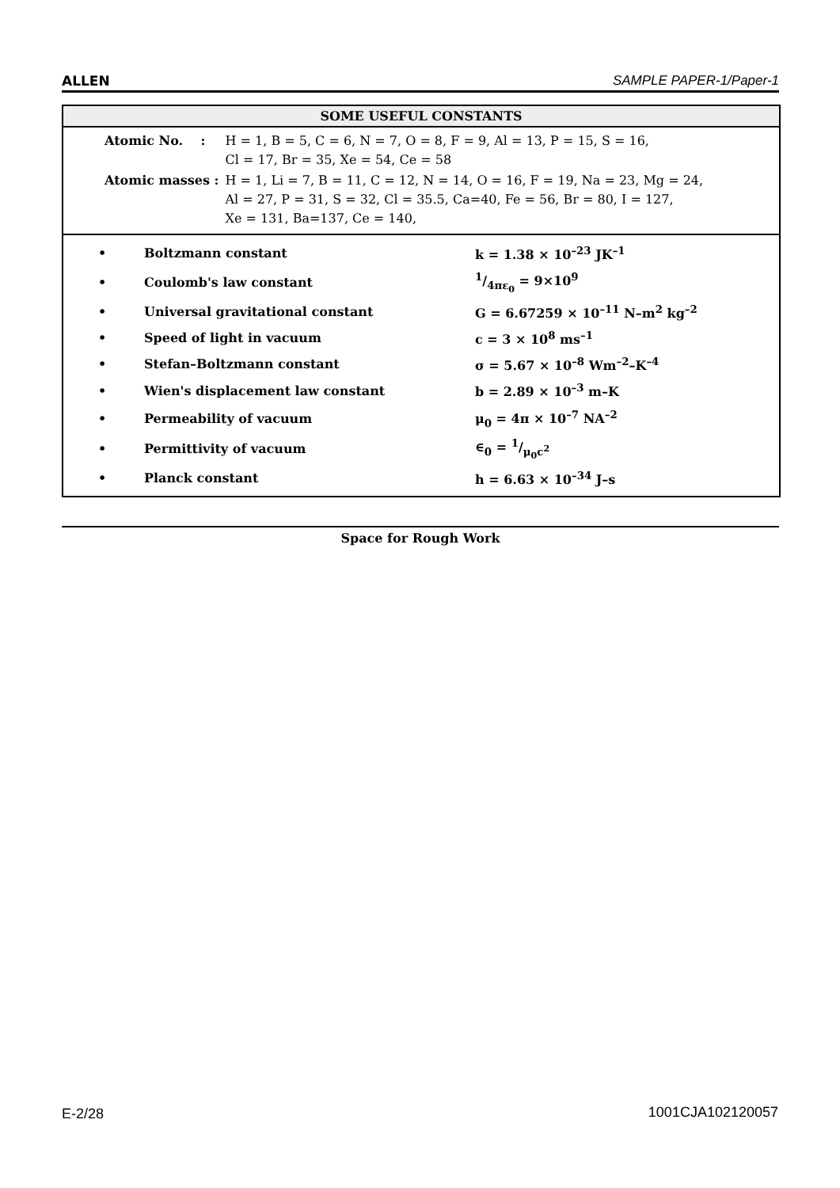ALLEN SAMPLE PAPER-1/Paper-1
SOME USEFUL CONSTANTS
| Atomic No. : | H = 1, B = 5, C = 6, N = 7, O = 8, F = 9, Al = 13, P = 15, S = 16, Cl = 17, Br = 35, Xe = 54, Ce = 58 |
| Atomic masses : | H = 1, Li = 7, B = 11, C = 12, N = 14, O = 16, F = 19, Na = 23, Mg = 24, Al = 27, P = 31, S = 32, Cl = 35.5, Ca=40, Fe = 56, Br = 80, I = 127, Xe = 131, Ba=137, Ce = 140, |
| • | Boltzmann constant | k = 1.38 × 10<sup>–23</sup> JK<sup>–1</sup> |
| • | Coulomb's law constant | 1/4πε<sub>0</sub> = 9×10<sup>9</sup> |
| • | Universal gravitational constant | G = 6.67259 × 10<sup>–11</sup> N–m<sup>2</sup> kg<sup>–2</sup> |
| • | Speed of light in vacuum | c = 3 × 10<sup>8</sup> ms<sup>–1</sup> |
| • | Stefan–Boltzmann constant | σ = 5.67 × 10<sup>–8</sup> Wm<sup>–2</sup>–K<sup>–4</sup> |
| • | Wien's displacement law constant | b = 2.89 × 10<sup>–3</sup> m–K |
| • | Permeability of vacuum | μ<sub>0</sub> = 4π × 10<sup>–7</sup> NA<sup>–2</sup> |
| • | Permittivity of vacuum | ∈<sub>0</sub> = 1/μ<sub>0</sub>c<sup>2</sup> |
| • | Planck constant | h = 6.63 × 10<sup>–34</sup> J–s |
Space for Rough Work
E-2/28 1001CJA102120057